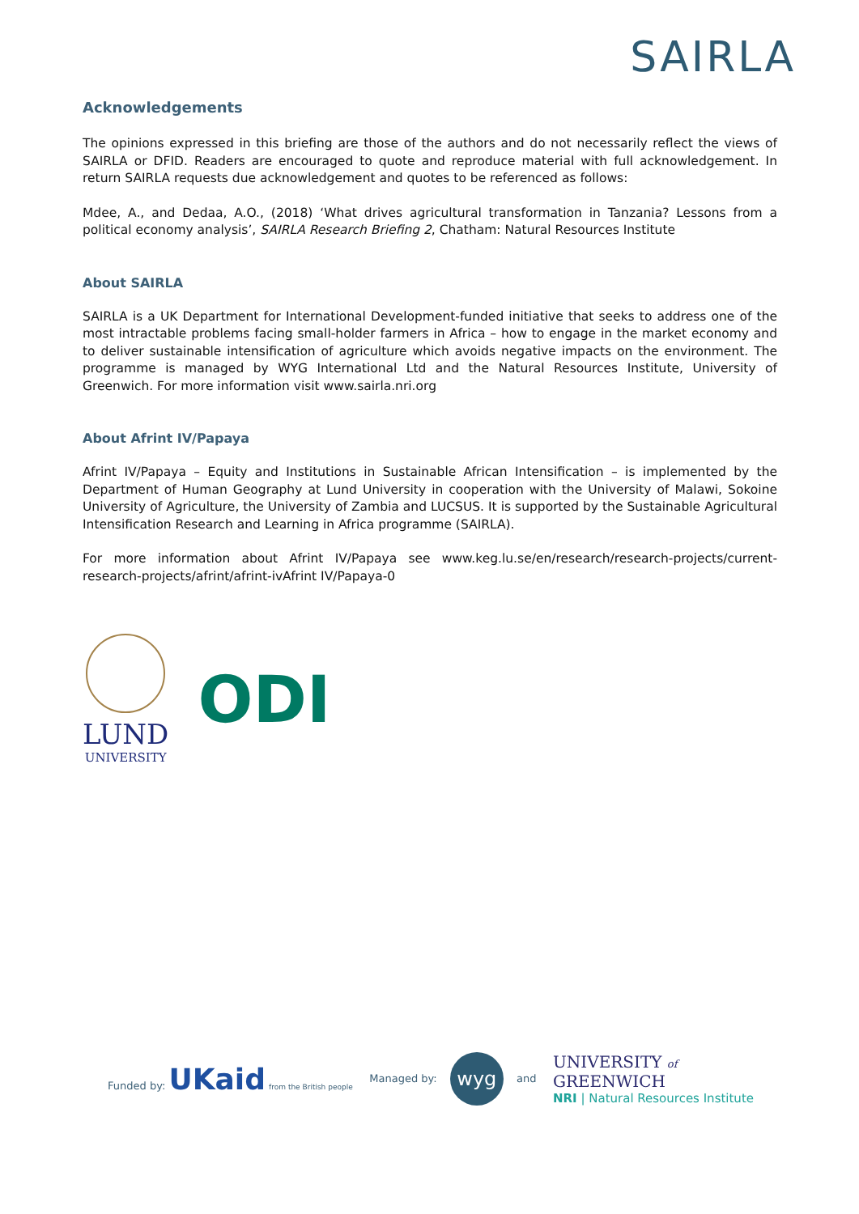SAIRLA
Acknowledgements
The opinions expressed in this briefing are those of the authors and do not necessarily reflect the views of SAIRLA or DFID. Readers are encouraged to quote and reproduce material with full acknowledgement. In return SAIRLA requests due acknowledgement and quotes to be referenced as follows:
Mdee, A., and Dedaa, A.O., (2018) ‘What drives agricultural transformation in Tanzania? Lessons from a political economy analysis’, SAIRLA Research Briefing 2, Chatham: Natural Resources Institute
About SAIRLA
SAIRLA is a UK Department for International Development-funded initiative that seeks to address one of the most intractable problems facing small-holder farmers in Africa – how to engage in the market economy and to deliver sustainable intensification of agriculture which avoids negative impacts on the environment. The programme is managed by WYG International Ltd and the Natural Resources Institute, University of Greenwich. For more information visit www.sairla.nri.org
About Afrint IV/Papaya
Afrint IV/Papaya – Equity and Institutions in Sustainable African Intensification – is implemented by the Department of Human Geography at Lund University in cooperation with the University of Malawi, Sokoine University of Agriculture, the University of Zambia and LUCSUS. It is supported by the Sustainable Agricultural Intensification Research and Learning in Africa programme (SAIRLA).
For more information about Afrint IV/Papaya see www.keg.lu.se/en/research/research-projects/current-research-projects/afrint/afrint-ivAfrint IV/Papaya-0
LUND
UNIVERSITY
ODI
Funded by: UKaid from the British people
Managed by: wyg and
UNIVERSITY of
GREENWICH
NRI | Natural Resources Institute